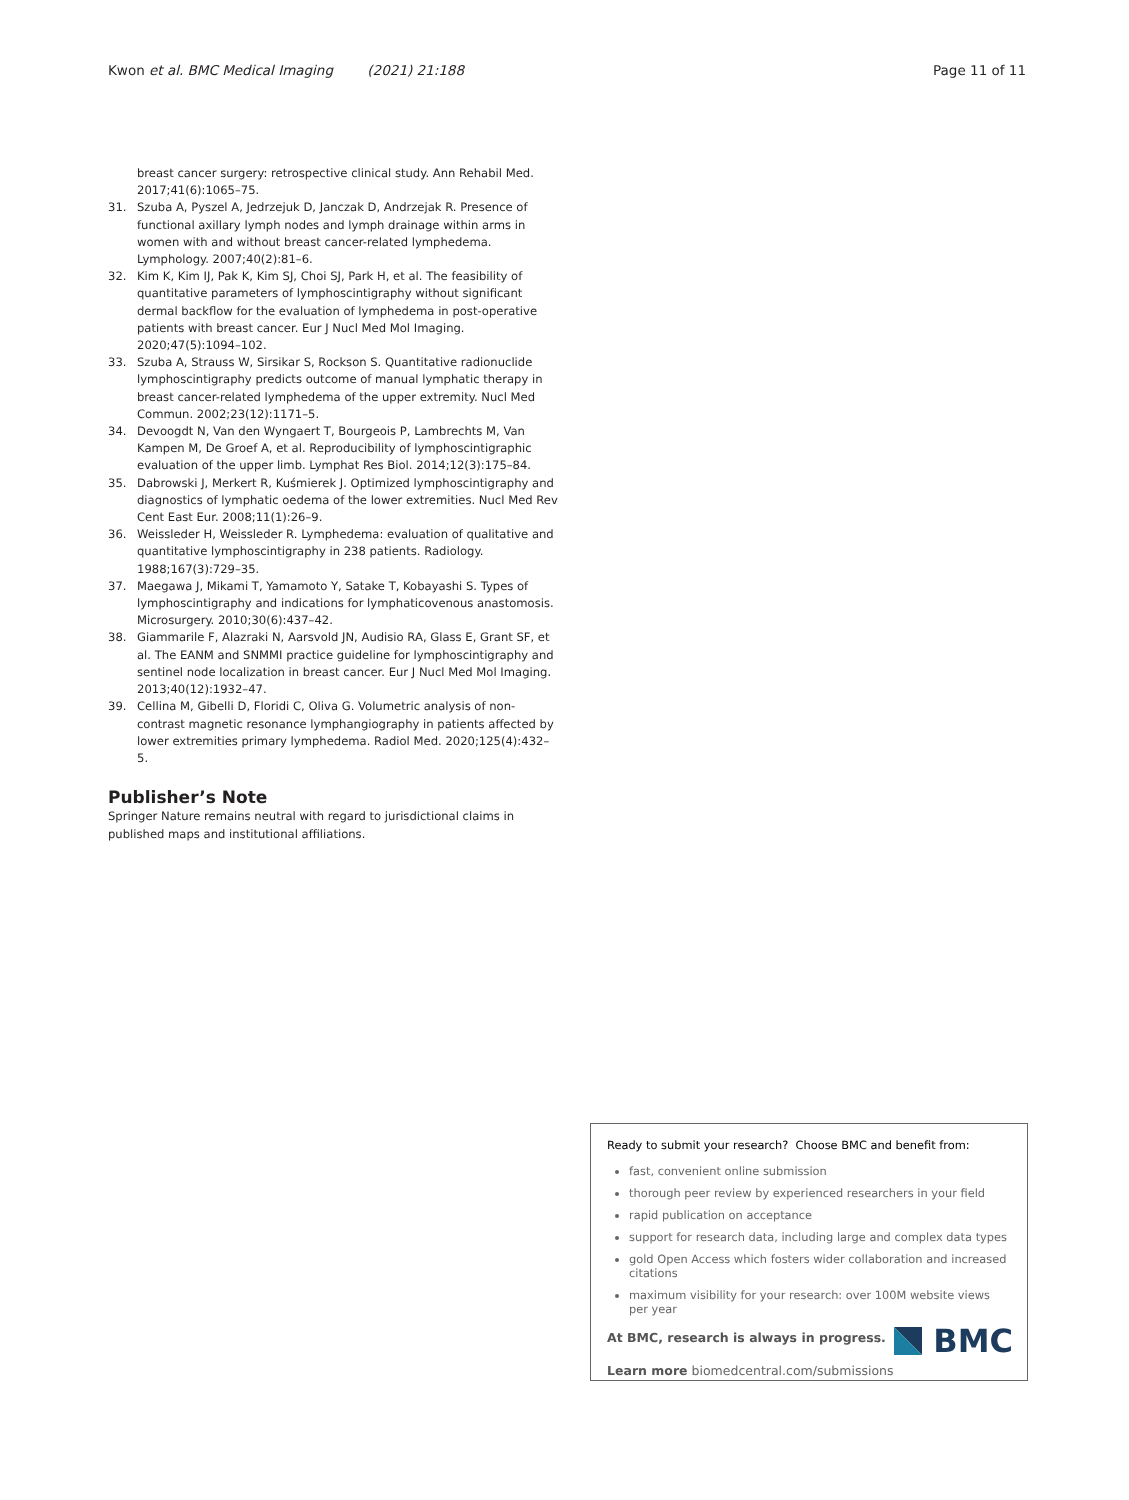Kwon et al. BMC Medical Imaging (2021) 21:188 Page 11 of 11
breast cancer surgery: retrospective clinical study. Ann Rehabil Med. 2017;41(6):1065–75.
31. Szuba A, Pyszel A, Jedrzejuk D, Janczak D, Andrzejak R. Presence of functional axillary lymph nodes and lymph drainage within arms in women with and without breast cancer-related lymphedema. Lymphology. 2007;40(2):81–6.
32. Kim K, Kim IJ, Pak K, Kim SJ, Choi SJ, Park H, et al. The feasibility of quantitative parameters of lymphoscintigraphy without significant dermal backflow for the evaluation of lymphedema in post-operative patients with breast cancer. Eur J Nucl Med Mol Imaging. 2020;47(5):1094–102.
33. Szuba A, Strauss W, Sirsikar S, Rockson S. Quantitative radionuclide lymphoscintigraphy predicts outcome of manual lymphatic therapy in breast cancer-related lymphedema of the upper extremity. Nucl Med Commun. 2002;23(12):1171–5.
34. Devoogdt N, Van den Wyngaert T, Bourgeois P, Lambrechts M, Van Kampen M, De Groef A, et al. Reproducibility of lymphoscintigraphic evaluation of the upper limb. Lymphat Res Biol. 2014;12(3):175–84.
35. Dabrowski J, Merkert R, Kuśmierek J. Optimized lymphoscintigraphy and diagnostics of lymphatic oedema of the lower extremities. Nucl Med Rev Cent East Eur. 2008;11(1):26–9.
36. Weissleder H, Weissleder R. Lymphedema: evaluation of qualitative and quantitative lymphoscintigraphy in 238 patients. Radiology. 1988;167(3):729–35.
37. Maegawa J, Mikami T, Yamamoto Y, Satake T, Kobayashi S. Types of lymphoscintigraphy and indications for lymphaticovenous anastomosis. Microsurgery. 2010;30(6):437–42.
38. Giammarile F, Alazraki N, Aarsvold JN, Audisio RA, Glass E, Grant SF, et al. The EANM and SNMMI practice guideline for lymphoscintigraphy and sentinel node localization in breast cancer. Eur J Nucl Med Mol Imaging. 2013;40(12):1932–47.
39. Cellina M, Gibelli D, Floridi C, Oliva G. Volumetric analysis of non-contrast magnetic resonance lymphangiography in patients affected by lower extremities primary lymphedema. Radiol Med. 2020;125(4):432–5.
Publisher’s Note
Springer Nature remains neutral with regard to jurisdictional claims in published maps and institutional affiliations.
Ready to submit your research? Choose BMC and benefit from:
fast, convenient online submission
thorough peer review by experienced researchers in your field
rapid publication on acceptance
support for research data, including large and complex data types
gold Open Access which fosters wider collaboration and increased citations
maximum visibility for your research: over 100M website views per year
At BMC, research is always in progress.
Learn more biomedcentral.com/submissions
BMC